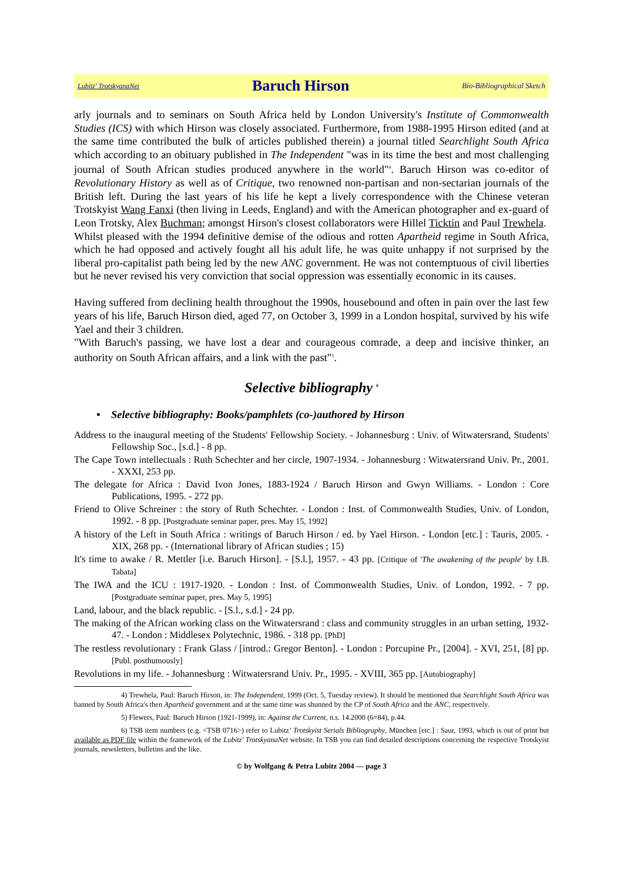Lubitz' TrotskyanaNet Baruch Hirson Bio-Bibliographical Sketch
arly journals and to seminars on South Africa held by London University's Institute of Commonwealth Studies (ICS) with which Hirson was closely associated. Furthermore, from 1988-1995 Hirson edited (and at the same time contributed the bulk of articles published therein) a journal titled Searchlight South Africa which according to an obituary published in The Independent "was in its time the best and most challenging journal of South African studies produced anywhere in the world"<sup>4</sup>. Baruch Hirson was co-editor of Revolutionary History as well as of Critique, two renowned non-partisan and non-sectarian journals of the British left. During the last years of his life he kept a lively correspondence with the Chinese veteran Trotskyist Wang Fanxi (then living in Leeds, England) and with the American photographer and ex-guard of Leon Trotsky, Alex Buchman; amongst Hirson's closest collaborators were Hillel Ticktin and Paul Trewhela.
Whilst pleased with the 1994 definitive demise of the odious and rotten Apartheid regime in South Africa, which he had opposed and actively fought all his adult life, he was quite unhappy if not surprised by the liberal pro-capitalist path being led by the new ANC government. He was not contemptuous of civil liberties but he never revised his very conviction that social oppression was essentially economic in its causes.
Having suffered from declining health throughout the 1990s, housebound and often in pain over the last few years of his life, Baruch Hirson died, aged 77, on October 3, 1999 in a London hospital, survived by his wife Yael and their 3 children.
"With Baruch's passing, we have lost a dear and courageous comrade, a deep and incisive thinker, an authority on South African affairs, and a link with the past"<sup>5</sup>.
Selective bibliography <sup>6</sup>
• Selective bibliography: Books/pamphlets (co-)authored by Hirson
Address to the inaugural meeting of the Students' Fellowship Society. - Johannesburg : Univ. of Witwatersrand, Students' Fellowship Soc., [s.d.] - 8 pp.
The Cape Town intellectuals : Ruth Schechter and her circle, 1907-1934. - Johannesburg : Witwatersrand Univ. Pr., 2001. - XXXI, 253 pp.
The delegate for Africa : David Ivon Jones, 1883-1924 / Baruch Hirson and Gwyn Williams. - London : Core Publications, 1995. - 272 pp.
Friend to Olive Schreiner : the story of Ruth Schechter. - London : Inst. of Commonwealth Studies, Univ. of London, 1992. - 8 pp. [Postgraduate seminar paper, pres. May 15, 1992]
A history of the Left in South Africa : writings of Baruch Hirson / ed. by Yael Hirson. - London [etc.] : Tauris, 2005. - XIX, 268 pp. - (International library of African studies ; 15)
It's time to awake / R. Mettler [i.e. Baruch Hirson]. - [S.l.], 1957. - 43 pp. [Critique of 'The awakening of the people' by I.B. Tabata]
The IWA and the ICU : 1917-1920. - London : Inst. of Commonwealth Studies, Univ. of London, 1992. - 7 pp. [Postgraduate seminar paper, pres. May 5, 1995]
Land, labour, and the black republic. - [S.l., s.d.] - 24 pp.
The making of the African working class on the Witwatersrand : class and community struggles in an urban setting, 1932-47. - London : Middlesex Polytechnic, 1986. - 318 pp. [PhD]
The restless revolutionary : Frank Glass / [introd.: Gregor Benton]. - London : Porcupine Pr., [2004]. - XVI, 251, [8] pp. [Publ. posthumously]
Revolutions in my life. - Johannesburg : Witwatersrand Univ. Pr., 1995. - XVIII, 365 pp. [Autobiography]
4) Trewhela, Paul: Baruch Hirson, in: The Independent, 1999 (Oct. 5, Tuesday review). It should be mentioned that Searchlight South Africa was banned by South Africa's then Apartheid government and at the same time was shunned by the CP of South Africa and the ANC, respectively.
5) Flewers, Paul: Baruch Hirson (1921-1999), in: Against the Current, n.s. 14.2000 (6=84), p.44.
6) TSB item numbers (e.g. <TSB 0716>) refer to Lubitz’ Trotskyist Serials Bibliography, München [etc.] : Saur, 1993, which is out of print but available as PDF file within the framework of the Lubitz' TrotskyanaNet website. In TSB you can find detailed descriptions concerning the respective Trotskyist journals, newsletters, bulletins and the like.
© by Wolfgang & Petra Lubitz 2004 — page 3